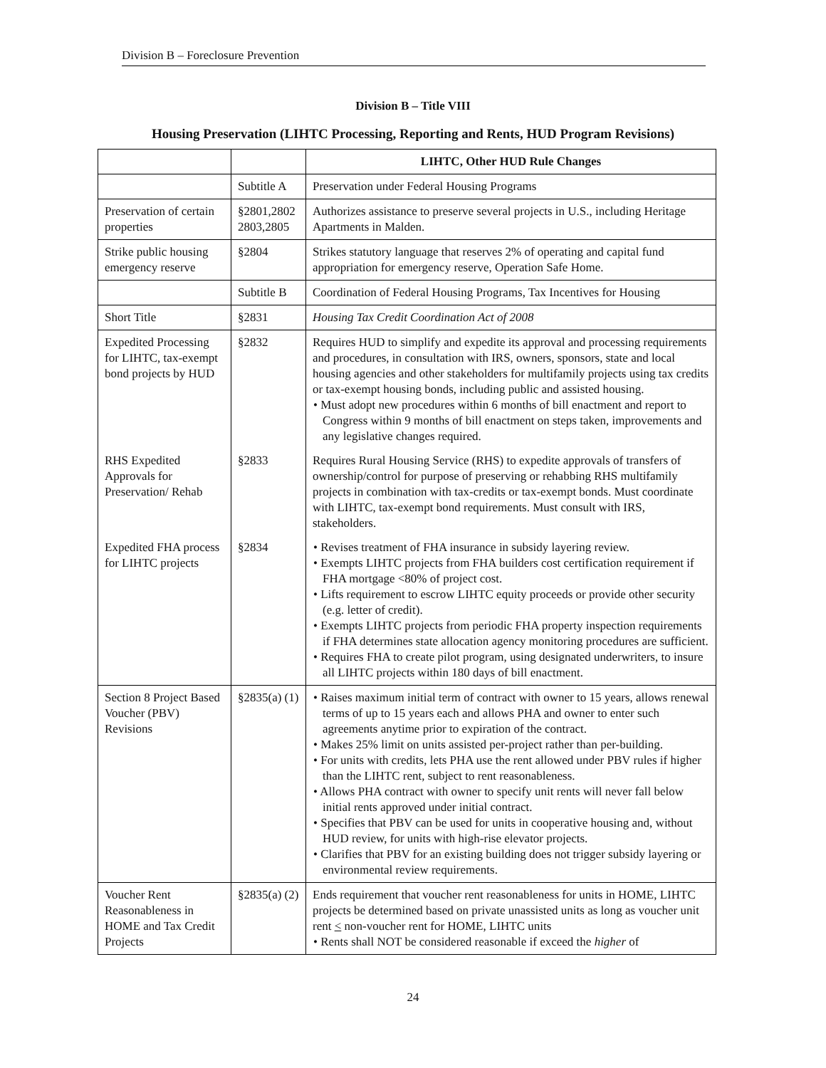Division B – Foreclosure Prevention
Division B – Title VIII
Housing Preservation (LIHTC Processing, Reporting and Rents, HUD Program Revisions)
| | | LIHTC, Other HUD Rule Changes |
| --- | --- | --- |
| | Subtitle A | Preservation under Federal Housing Programs |
| Preservation of certain properties | §2801,2802 2803,2805 | Authorizes assistance to preserve several projects in U.S., including Heritage Apartments in Malden. |
| Strike public housing emergency reserve | §2804 | Strikes statutory language that reserves 2% of operating and capital fund appropriation for emergency reserve, Operation Safe Home. |
| | Subtitle B | Coordination of Federal Housing Programs, Tax Incentives for Housing |
| Short Title | §2831 | Housing Tax Credit Coordination Act of 2008 |
| Expedited Processing for LIHTC, tax-exempt bond projects by HUD | §2832 | Requires HUD to simplify and expedite its approval and processing requirements and procedures, in consultation with IRS, owners, sponsors, state and local housing agencies and other stakeholders for multifamily projects using tax credits or tax-exempt housing bonds, including public and assisted housing. • Must adopt new procedures within 6 months of bill enactment and report to Congress within 9 months of bill enactment on steps taken, improvements and any legislative changes required. |
| RHS Expedited Approvals for Preservation/ Rehab | §2833 | Requires Rural Housing Service (RHS) to expedite approvals of transfers of ownership/control for purpose of preserving or rehabbing RHS multifamily projects in combination with tax-credits or tax-exempt bonds. Must coordinate with LIHTC, tax-exempt bond requirements. Must consult with IRS, stakeholders. |
| Expedited FHA process for LIHTC projects | §2834 | • Revises treatment of FHA insurance in subsidy layering review. • Exempts LIHTC projects from FHA builders cost certification requirement if FHA mortgage <80% of project cost. • Lifts requirement to escrow LIHTC equity proceeds or provide other security (e.g. letter of credit). • Exempts LIHTC projects from periodic FHA property inspection requirements if FHA determines state allocation agency monitoring procedures are sufficient. • Requires FHA to create pilot program, using designated underwriters, to insure all LIHTC projects within 180 days of bill enactment. |
| Section 8 Project Based Voucher (PBV) Revisions | §2835(a) (1) | • Raises maximum initial term of contract with owner to 15 years, allows renewal terms of up to 15 years each and allows PHA and owner to enter such agreements anytime prior to expiration of the contract. • Makes 25% limit on units assisted per-project rather than per-building. • For units with credits, lets PHA use the rent allowed under PBV rules if higher than the LIHTC rent, subject to rent reasonableness. • Allows PHA contract with owner to specify unit rents will never fall below initial rents approved under initial contract. • Specifies that PBV can be used for units in cooperative housing and, without HUD review, for units with high-rise elevator projects. • Clarifies that PBV for an existing building does not trigger subsidy layering or environmental review requirements. |
| Voucher Rent Reasonableness in HOME and Tax Credit Projects | §2835(a) (2) | Ends requirement that voucher rent reasonableness for units in HOME, LIHTC projects be determined based on private unassisted units as long as voucher unit rent < non-voucher rent for HOME, LIHTC units • Rents shall NOT be considered reasonable if exceed the higher of |
24